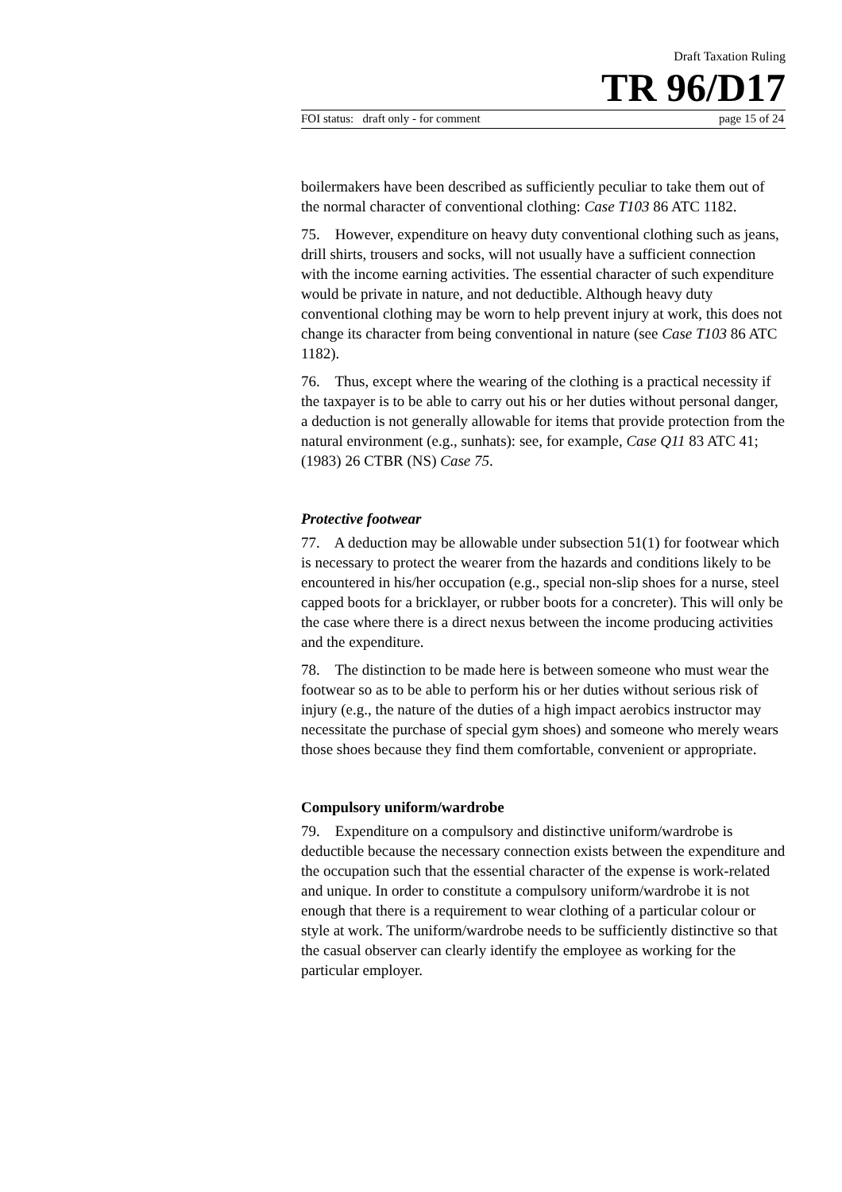Draft Taxation Ruling
TR 96/D17
FOI status: draft only - for comment page 15 of 24
boilermakers have been described as sufficiently peculiar to take them out of the normal character of conventional clothing: Case T103 86 ATC 1182.
75. However, expenditure on heavy duty conventional clothing such as jeans, drill shirts, trousers and socks, will not usually have a sufficient connection with the income earning activities. The essential character of such expenditure would be private in nature, and not deductible. Although heavy duty conventional clothing may be worn to help prevent injury at work, this does not change its character from being conventional in nature (see Case T103 86 ATC 1182).
76. Thus, except where the wearing of the clothing is a practical necessity if the taxpayer is to be able to carry out his or her duties without personal danger, a deduction is not generally allowable for items that provide protection from the natural environment (e.g., sunhats): see, for example, Case Q11 83 ATC 41; (1983) 26 CTBR (NS) Case 75.
Protective footwear
77. A deduction may be allowable under subsection 51(1) for footwear which is necessary to protect the wearer from the hazards and conditions likely to be encountered in his/her occupation (e.g., special non-slip shoes for a nurse, steel capped boots for a bricklayer, or rubber boots for a concreter). This will only be the case where there is a direct nexus between the income producing activities and the expenditure.
78. The distinction to be made here is between someone who must wear the footwear so as to be able to perform his or her duties without serious risk of injury (e.g., the nature of the duties of a high impact aerobics instructor may necessitate the purchase of special gym shoes) and someone who merely wears those shoes because they find them comfortable, convenient or appropriate.
Compulsory uniform/wardrobe
79. Expenditure on a compulsory and distinctive uniform/wardrobe is deductible because the necessary connection exists between the expenditure and the occupation such that the essential character of the expense is work-related and unique. In order to constitute a compulsory uniform/wardrobe it is not enough that there is a requirement to wear clothing of a particular colour or style at work. The uniform/wardrobe needs to be sufficiently distinctive so that the casual observer can clearly identify the employee as working for the particular employer.